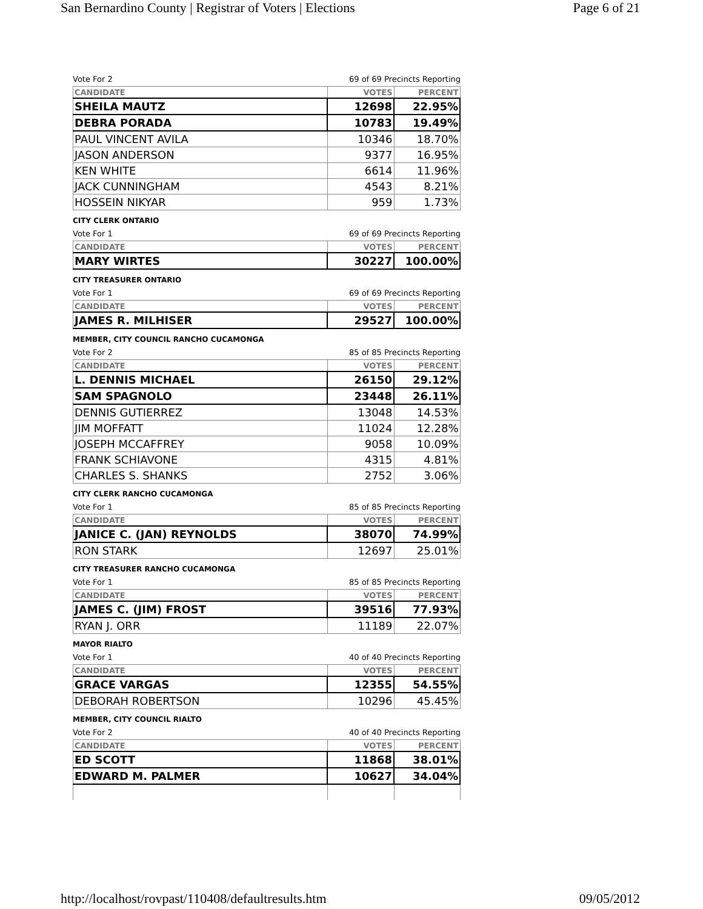San Bernardino County | Registrar of Voters | Elections Page 6 of 21
Vote For 2 69 of 69 Precincts Reporting
| CANDIDATE | VOTES | PERCENT |
| --- | --- | --- |
| SHEILA MAUTZ | 12698 | 22.95% |
| DEBRA PORADA | 10783 | 19.49% |
| PAUL VINCENT AVILA | 10346 | 18.70% |
| JASON ANDERSON | 9377 | 16.95% |
| KEN WHITE | 6614 | 11.96% |
| JACK CUNNINGHAM | 4543 | 8.21% |
| HOSSEIN NIKYAR | 959 | 1.73% |
CITY CLERK ONTARIO
Vote For 1 69 of 69 Precincts Reporting
| CANDIDATE | VOTES | PERCENT |
| --- | --- | --- |
| MARY WIRTES | 30227 | 100.00% |
CITY TREASURER ONTARIO
Vote For 1 69 of 69 Precincts Reporting
| CANDIDATE | VOTES | PERCENT |
| --- | --- | --- |
| JAMES R. MILHISER | 29527 | 100.00% |
MEMBER, CITY COUNCIL RANCHO CUCAMONGA
Vote For 2 85 of 85 Precincts Reporting
| CANDIDATE | VOTES | PERCENT |
| --- | --- | --- |
| L. DENNIS MICHAEL | 26150 | 29.12% |
| SAM SPAGNOLO | 23448 | 26.11% |
| DENNIS GUTIERREZ | 13048 | 14.53% |
| JIM MOFFATT | 11024 | 12.28% |
| JOSEPH MCCAFFREY | 9058 | 10.09% |
| FRANK SCHIAVONE | 4315 | 4.81% |
| CHARLES S. SHANKS | 2752 | 3.06% |
CITY CLERK RANCHO CUCAMONGA
Vote For 1 85 of 85 Precincts Reporting
| CANDIDATE | VOTES | PERCENT |
| --- | --- | --- |
| JANICE C. (JAN) REYNOLDS | 38070 | 74.99% |
| RON STARK | 12697 | 25.01% |
CITY TREASURER RANCHO CUCAMONGA
Vote For 1 85 of 85 Precincts Reporting
| CANDIDATE | VOTES | PERCENT |
| --- | --- | --- |
| JAMES C. (JIM) FROST | 39516 | 77.93% |
| RYAN J. ORR | 11189 | 22.07% |
MAYOR RIALTO
Vote For 1 40 of 40 Precincts Reporting
| CANDIDATE | VOTES | PERCENT |
| --- | --- | --- |
| GRACE VARGAS | 12355 | 54.55% |
| DEBORAH ROBERTSON | 10296 | 45.45% |
MEMBER, CITY COUNCIL RIALTO
Vote For 2 40 of 40 Precincts Reporting
| CANDIDATE | VOTES | PERCENT |
| --- | --- | --- |
| ED SCOTT | 11868 | 38.01% |
| EDWARD M. PALMER | 10627 | 34.04% |
http://localhost/rovpast/110408/defaultresults.htm 09/05/2012